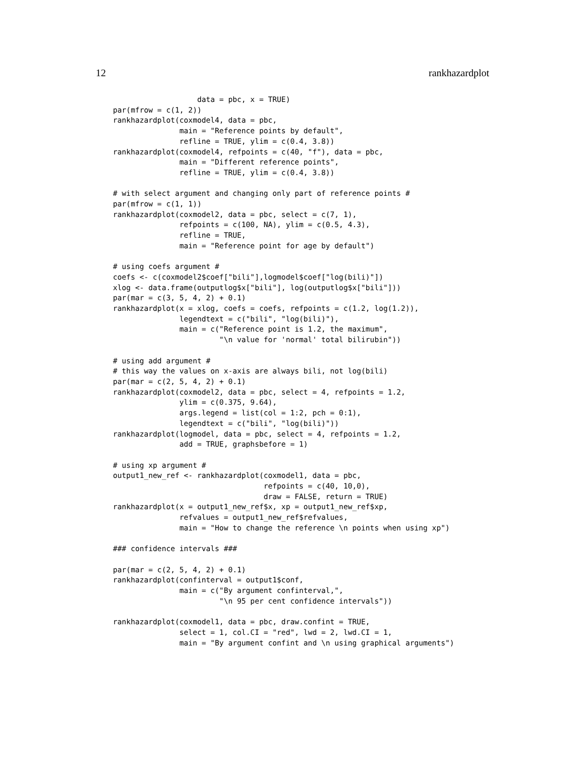12 rankhazardplot
                   data = pbc, x = TRUE)
par(mfrow = c(1, 2))
rankhazardplot(coxmodel4, data = pbc,
               main = "Reference points by default",
               refline = TRUE, ylim = c(0.4, 3.8))
rankhazardplot(coxmodel4, refpoints = c(40, "f"), data = pbc,
               main = "Different reference points",
               refline = TRUE, ylim = c(0.4, 3.8))

# with select argument and changing only part of reference points #
par(mfrow = c(1, 1))
rankhazardplot(coxmodel2, data = pbc, select = c(7, 1),
               refpoints = c(100, NA), ylim = c(0.5, 4.3),
               refline = TRUE,
               main = "Reference point for age by default")

# using coefs argument #
coefs <- c(coxmodel2$coef["bili"],logmodel$coef["log(bili)"])
xlog <- data.frame(outputlog$x["bili"], log(outputlog$x["bili"]))
par(mar = c(3, 5, 4, 2) + 0.1)
rankhazardplot(x = xlog, coefs = coefs, refpoints = c(1.2, log(1.2)),
               legendtext = c("bili", "log(bili)"),
               main = c("Reference point is 1.2, the maximum",
                        "\n value for 'normal' total bilirubin"))

# using add argument #
# this way the values on x-axis are always bili, not log(bili)
par(mar = c(2, 5, 4, 2) + 0.1)
rankhazardplot(coxmodel2, data = pbc, select = 4, refpoints = 1.2,
               ylim = c(0.375, 9.64),
               args.legend = list(col = 1:2, pch = 0:1),
               legendtext = c("bili", "log(bili)"))
rankhazardplot(logmodel, data = pbc, select = 4, refpoints = 1.2,
               add = TRUE, graphsbefore = 1)

# using xp argument #
output1_new_ref <- rankhazardplot(coxmodel1, data = pbc,
                                  refpoints = c(40, 10,0),
                                  draw = FALSE, return = TRUE)
rankhazardplot(x = output1_new_ref$x, xp = output1_new_ref$xp,
               refvalues = output1_new_ref$refvalues,
               main = "How to change the reference \n points when using xp")

### confidence intervals ###

par(mar = c(2, 5, 4, 2) + 0.1)
rankhazardplot(confinterval = output1$conf,
               main = c("By argument confinterval,",
                        "\n 95 per cent confidence intervals"))

rankhazardplot(coxmodel1, data = pbc, draw.confint = TRUE,
               select = 1, col.CI = "red", lwd = 2, lwd.CI = 1,
               main = "By argument confint and \n using graphical arguments")